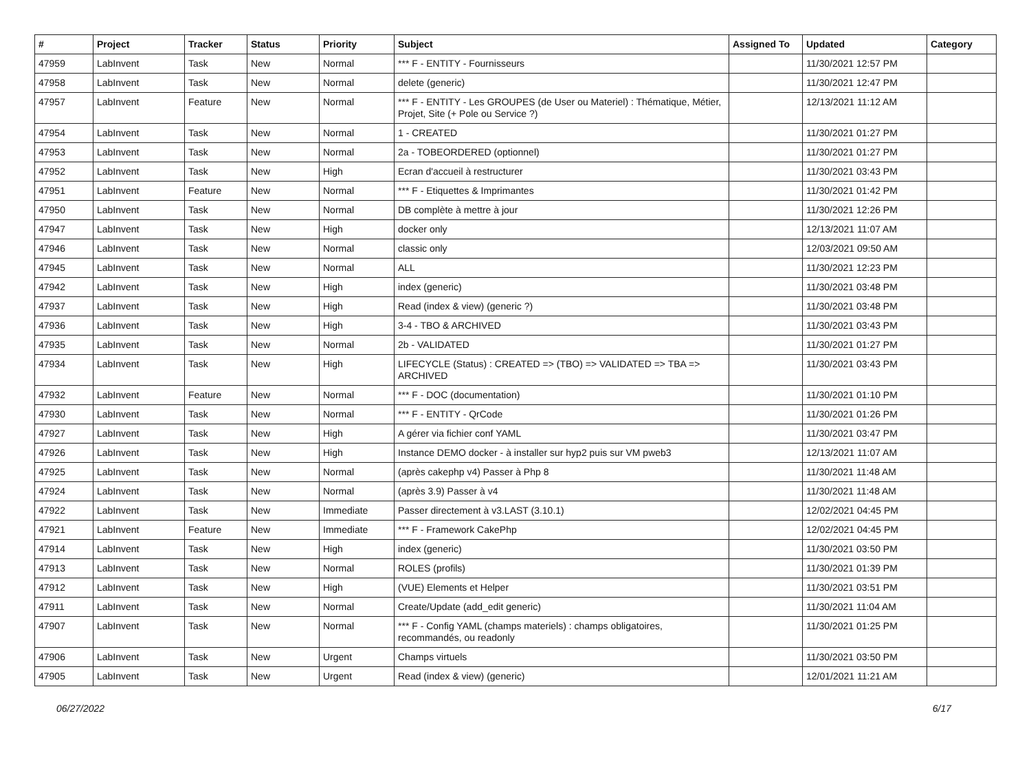| # | Project | Tracker | Status | Priority | Subject | Assigned To | Updated | Category |
| --- | --- | --- | --- | --- | --- | --- | --- | --- |
| 47959 | LabInvent | Task | New | Normal | *** F - ENTITY - Fournisseurs | | 11/30/2021 12:57 PM | |
| 47958 | LabInvent | Task | New | Normal | delete (generic) | | 11/30/2021 12:47 PM | |
| 47957 | LabInvent | Feature | New | Normal | *** F - ENTITY - Les GROUPES (de User ou Materiel) : Thématique, Métier, Projet, Site (+ Pole ou Service ?) | | 12/13/2021 11:12 AM | |
| 47954 | LabInvent | Task | New | Normal | 1 - CREATED | | 11/30/2021 01:27 PM | |
| 47953 | LabInvent | Task | New | Normal | 2a - TOBEORDERED (optionnel) | | 11/30/2021 01:27 PM | |
| 47952 | LabInvent | Task | New | High | Ecran d'accueil à restructurer | | 11/30/2021 03:43 PM | |
| 47951 | LabInvent | Feature | New | Normal | *** F - Etiquettes & Imprimantes | | 11/30/2021 01:42 PM | |
| 47950 | LabInvent | Task | New | Normal | DB complète à mettre à jour | | 11/30/2021 12:26 PM | |
| 47947 | LabInvent | Task | New | High | docker only | | 12/13/2021 11:07 AM | |
| 47946 | LabInvent | Task | New | Normal | classic only | | 12/03/2021 09:50 AM | |
| 47945 | LabInvent | Task | New | Normal | ALL | | 11/30/2021 12:23 PM | |
| 47942 | LabInvent | Task | New | High | index (generic) | | 11/30/2021 03:48 PM | |
| 47937 | LabInvent | Task | New | High | Read (index & view) (generic ?) | | 11/30/2021 03:48 PM | |
| 47936 | LabInvent | Task | New | High | 3-4 - TBO & ARCHIVED | | 11/30/2021 03:43 PM | |
| 47935 | LabInvent | Task | New | Normal | 2b - VALIDATED | | 11/30/2021 01:27 PM | |
| 47934 | LabInvent | Task | New | High | LIFECYCLE (Status) : CREATED => (TBO) => VALIDATED => TBA => ARCHIVED | | 11/30/2021 03:43 PM | |
| 47932 | LabInvent | Feature | New | Normal | *** F - DOC (documentation) | | 11/30/2021 01:10 PM | |
| 47930 | LabInvent | Task | New | Normal | *** F - ENTITY - QrCode | | 11/30/2021 01:26 PM | |
| 47927 | LabInvent | Task | New | High | A gérer via fichier conf YAML | | 11/30/2021 03:47 PM | |
| 47926 | LabInvent | Task | New | High | Instance DEMO docker - à installer sur hyp2 puis sur VM pweb3 | | 12/13/2021 11:07 AM | |
| 47925 | LabInvent | Task | New | Normal | (après cakephp v4) Passer à Php 8 | | 11/30/2021 11:48 AM | |
| 47924 | LabInvent | Task | New | Normal | (après 3.9) Passer à v4 | | 11/30/2021 11:48 AM | |
| 47922 | LabInvent | Task | New | Immediate | Passer directement à v3.LAST (3.10.1) | | 12/02/2021 04:45 PM | |
| 47921 | LabInvent | Feature | New | Immediate | *** F - Framework CakePhp | | 12/02/2021 04:45 PM | |
| 47914 | LabInvent | Task | New | High | index (generic) | | 11/30/2021 03:50 PM | |
| 47913 | LabInvent | Task | New | Normal | ROLES (profils) | | 11/30/2021 01:39 PM | |
| 47912 | LabInvent | Task | New | High | (VUE) Elements et Helper | | 11/30/2021 03:51 PM | |
| 47911 | LabInvent | Task | New | Normal | Create/Update (add_edit generic) | | 11/30/2021 11:04 AM | |
| 47907 | LabInvent | Task | New | Normal | *** F - Config YAML (champs materiels) : champs obligatoires, recommandés, ou readonly | | 11/30/2021 01:25 PM | |
| 47906 | LabInvent | Task | New | Urgent | Champs virtuels | | 11/30/2021 03:50 PM | |
| 47905 | LabInvent | Task | New | Urgent | Read (index & view) (generic) | | 12/01/2021 11:21 AM | |
06/27/2022 6/17